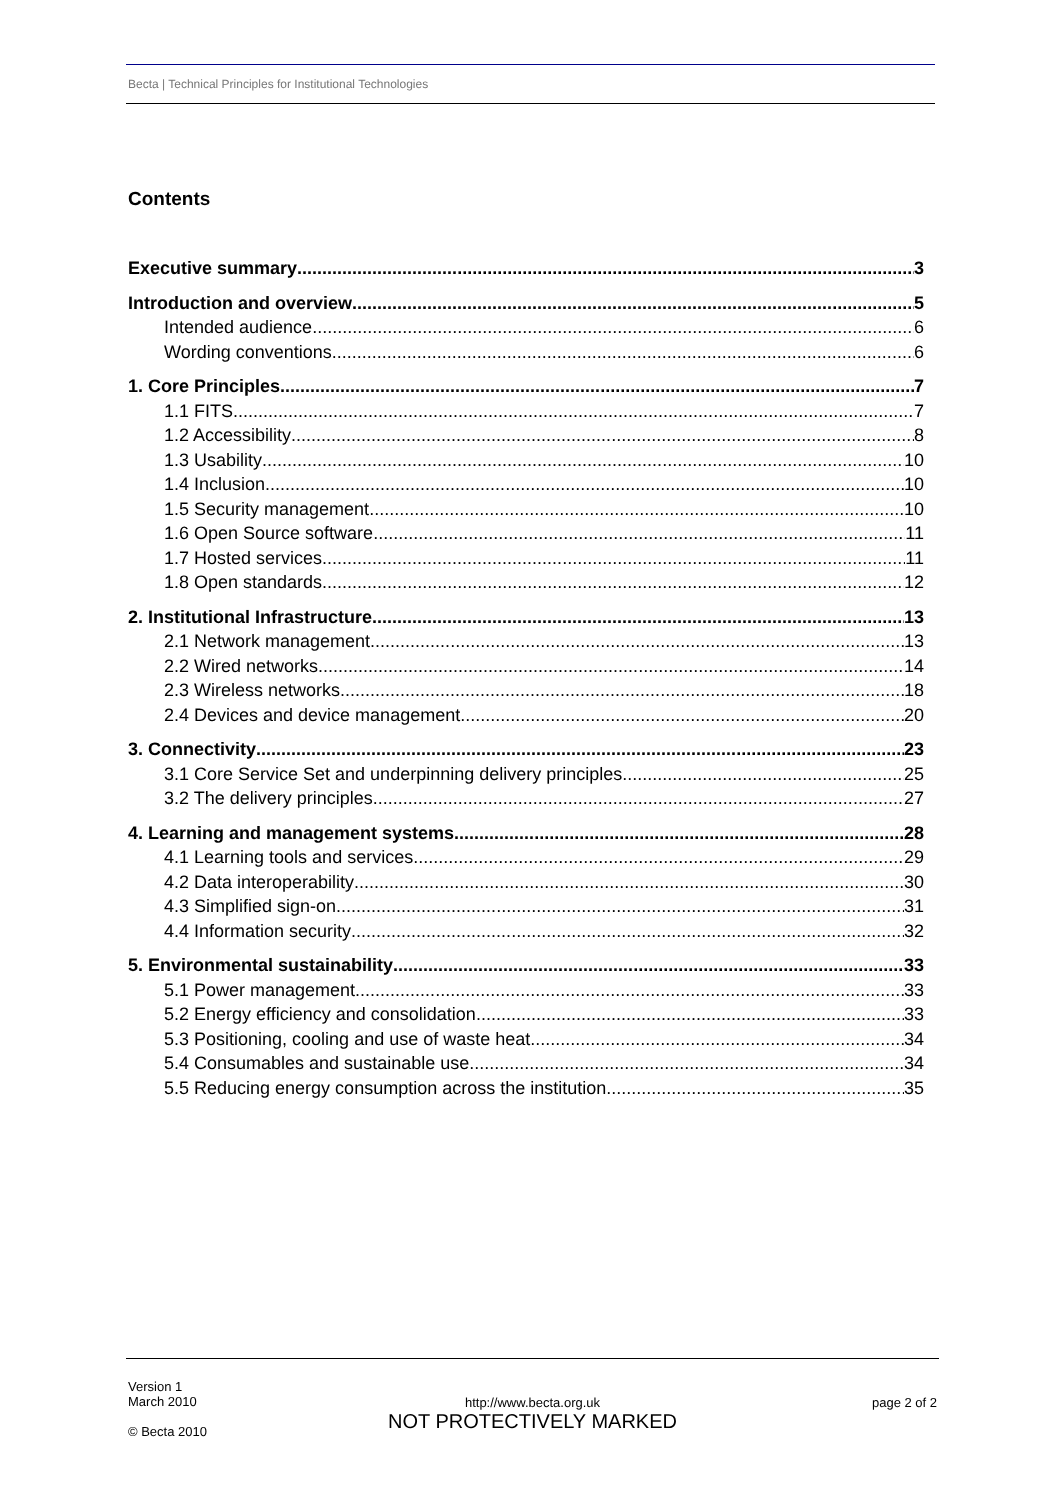Becta | Technical Principles for Institutional Technologies
Contents
Executive summary 3
Introduction and overview 5
Intended audience 6
Wording conventions 6
1. Core Principles 7
1.1 FITS 7
1.2 Accessibility 8
1.3 Usability 10
1.4 Inclusion 10
1.5 Security management 10
1.6 Open Source software 11
1.7 Hosted services 11
1.8 Open standards 12
2. Institutional Infrastructure 13
2.1 Network management 13
2.2 Wired networks 14
2.3 Wireless networks 18
2.4 Devices and device management 20
3. Connectivity 23
3.1 Core Service Set and underpinning delivery principles 25
3.2 The delivery principles 27
4. Learning and management systems 28
4.1 Learning tools and services 29
4.2 Data interoperability 30
4.3 Simplified sign-on 31
4.4 Information security 32
5. Environmental sustainability 33
5.1 Power management 33
5.2 Energy efficiency and consolidation 33
5.3 Positioning, cooling and use of waste heat 34
5.4 Consumables and sustainable use 34
5.5 Reducing energy consumption across the institution 35
Version 1
March 2010
© Becta 2010
http://www.becta.org.uk
NOT PROTECTIVELY MARKED
page 2 of 2